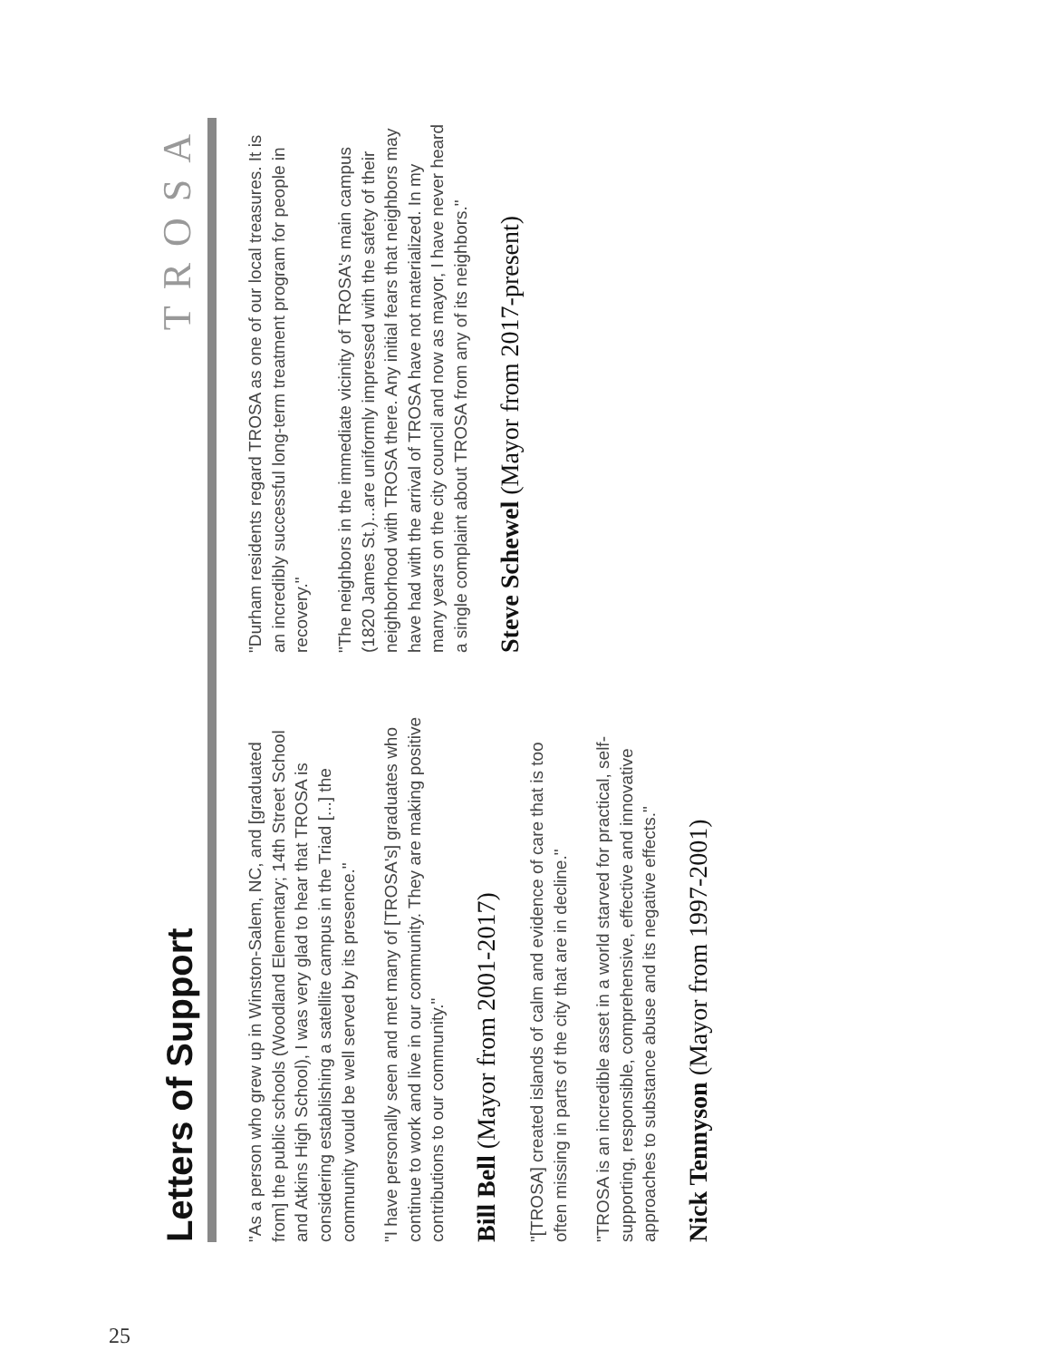Letters of Support
TROSA
"As a person who grew up in Winston-Salem, NC, and [graduated from] the public schools (Woodland Elementary; 14th Street School and Atkins High School), I was very glad to hear that TROSA is considering establishing a satellite campus in the Triad [...] the community would be well served by its presence."
"I have personally seen and met many of [TROSA's] graduates who continue to work and live in our community. They are making positive contributions to our community."
Bill Bell (Mayor from 2001-2017)
"[TROSA] created islands of calm and evidence of care that is too often missing in parts of the city that are in decline."
"TROSA is an incredible asset in a world starved for practical, self-supporting, responsible, comprehensive, effective and innovative approaches to substance abuse and its negative effects."
Nick Tennyson (Mayor from 1997-2001)
"Durham residents regard TROSA as one of our local treasures. It is an incredibly successful long-term treatment program for people in recovery."
"The neighbors in the immediate vicinity of TROSA's main campus (1820 James St.)...are uniformly impressed with the safety of their neighborhood with TROSA there. Any initial fears that neighbors may have had with the arrival of TROSA have not materialized. In my many years on the city council and now as mayor, I have never heard a single complaint about TROSA from any of its neighbors."
Steve Schewel (Mayor from 2017-present)
25